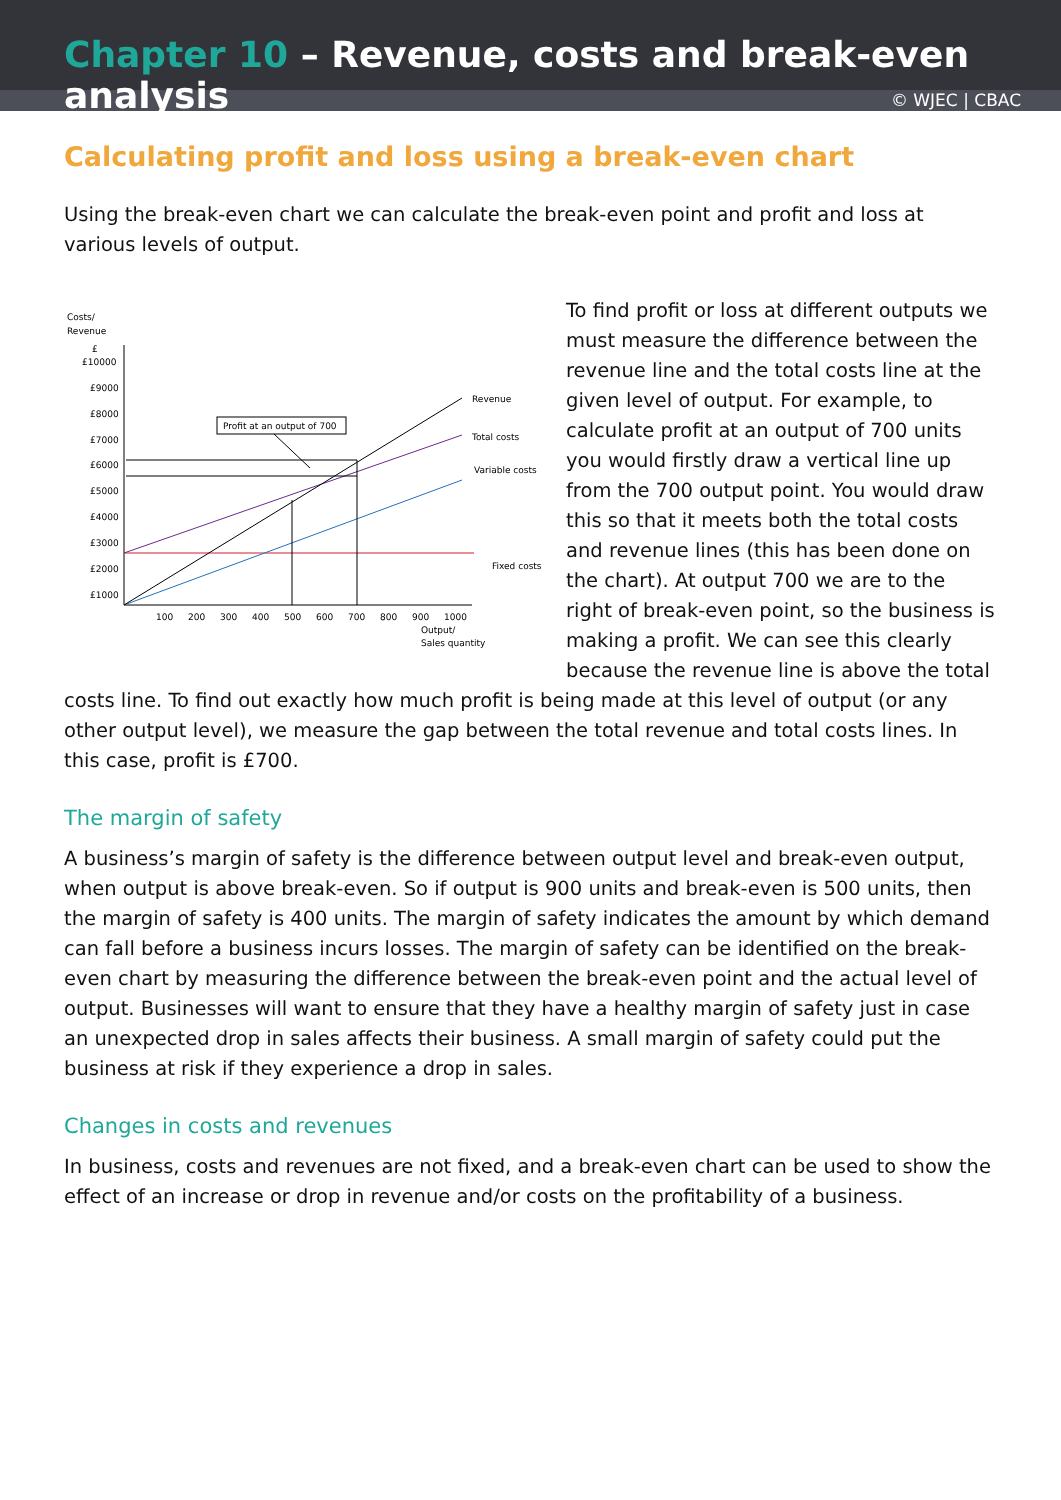Chapter 10 – Revenue, costs and break-even analysis
© WJEC | CBAC
Calculating profit and loss using a break-even chart
Using the break-even chart we can calculate the break-even point and profit and loss at various levels of output.
Costs/
Revenue
£
£10000
£9000
£8000
£7000
£6000
£5000
£4000
£3000
£2000
£1000
Profit at an output of 700
Revenue
Total costs
Variable costs
Fixed costs
100
200
300
400
500
600
700
800
900
1000
Output/
Sales quantity
To find profit or loss at different outputs we must measure the difference between the revenue line and the total costs line at the given level of output. For example, to calculate profit at an output of 700 units you would firstly draw a vertical line up from the 700 output point. You would draw this so that it meets both the total costs and revenue lines (this has been done on the chart). At output 700 we are to the right of break-even point, so the business is making a profit. We can see this clearly because the revenue line is above the total costs line. To find out exactly how much profit is being made at this level of output (or any other output level), we measure the gap between the total revenue and total costs lines. In this case, profit is £700.
The margin of safety
A business’s margin of safety is the difference between output level and break-even output, when output is above break-even. So if output is 900 units and break-even is 500 units, then the margin of safety is 400 units. The margin of safety indicates the amount by which demand can fall before a business incurs losses. The margin of safety can be identified on the break-even chart by measuring the difference between the break-even point and the actual level of output. Businesses will want to ensure that they have a healthy margin of safety just in case an unexpected drop in sales affects their business. A small margin of safety could put the business at risk if they experience a drop in sales.
Changes in costs and revenues
In business, costs and revenues are not fixed, and a break-even chart can be used to show the effect of an increase or drop in revenue and/or costs on the profitability of a business.